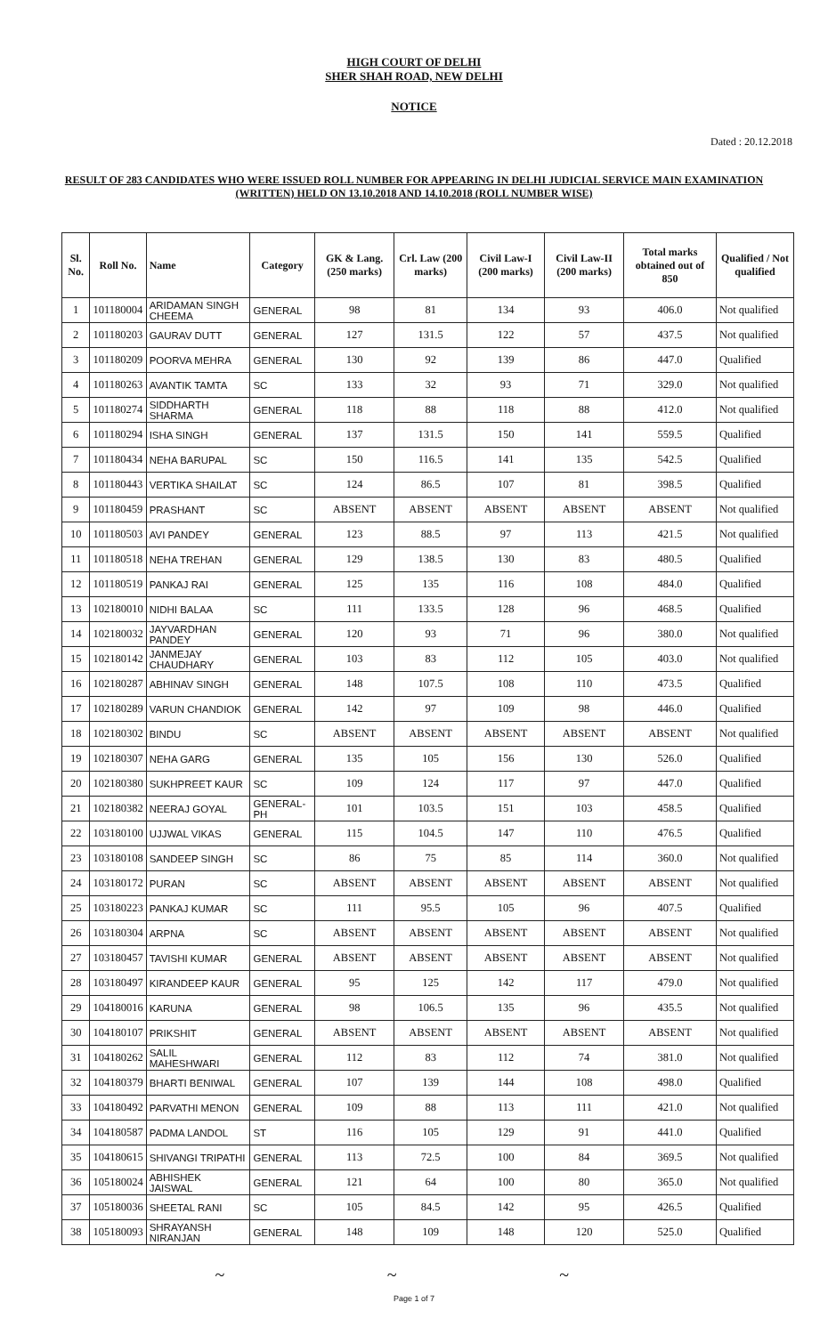HIGH COURT OF DELHI
SHER SHAH ROAD, NEW DELHI
NOTICE
Dated : 20.12.2018
RESULT OF 283 CANDIDATES WHO WERE ISSUED ROLL NUMBER FOR APPEARING IN DELHI JUDICIAL SERVICE MAIN EXAMINATION (WRITTEN) HELD ON 13.10.2018 AND 14.10.2018 (ROLL NUMBER WISE)
| Sl. No. | Roll No. | Name | Category | GK & Lang. (250 marks) | Crl. Law (200 marks) | Civil Law-I (200 marks) | Civil Law-II (200 marks) | Total marks obtained out of 850 | Qualified / Not qualified |
| --- | --- | --- | --- | --- | --- | --- | --- | --- | --- |
| 1 | 101180004 | ARIDAMAN SINGH CHEEMA | GENERAL | 98 | 81 | 134 | 93 | 406.0 | Not qualified |
| 2 | 101180203 | GAURAV DUTT | GENERAL | 127 | 131.5 | 122 | 57 | 437.5 | Not qualified |
| 3 | 101180209 | POORVA MEHRA | GENERAL | 130 | 92 | 139 | 86 | 447.0 | Qualified |
| 4 | 101180263 | AVANTIK TAMTA | SC | 133 | 32 | 93 | 71 | 329.0 | Not qualified |
| 5 | 101180274 | SIDDHARTH SHARMA | GENERAL | 118 | 88 | 118 | 88 | 412.0 | Not qualified |
| 6 | 101180294 | ISHA SINGH | GENERAL | 137 | 131.5 | 150 | 141 | 559.5 | Qualified |
| 7 | 101180434 | NEHA BARUPAL | SC | 150 | 116.5 | 141 | 135 | 542.5 | Qualified |
| 8 | 101180443 | VERTIKA SHAILAT | SC | 124 | 86.5 | 107 | 81 | 398.5 | Qualified |
| 9 | 101180459 | PRASHANT | SC | ABSENT | ABSENT | ABSENT | ABSENT | ABSENT | Not qualified |
| 10 | 101180503 | AVI PANDEY | GENERAL | 123 | 88.5 | 97 | 113 | 421.5 | Not qualified |
| 11 | 101180518 | NEHA TREHAN | GENERAL | 129 | 138.5 | 130 | 83 | 480.5 | Qualified |
| 12 | 101180519 | PANKAJ RAI | GENERAL | 125 | 135 | 116 | 108 | 484.0 | Qualified |
| 13 | 102180010 | NIDHI BALAA | SC | 111 | 133.5 | 128 | 96 | 468.5 | Qualified |
| 14 | 102180032 | JAYVARDHAN PANDEY | GENERAL | 120 | 93 | 71 | 96 | 380.0 | Not qualified |
| 15 | 102180142 | JANMEJAY CHAUDHARY | GENERAL | 103 | 83 | 112 | 105 | 403.0 | Not qualified |
| 16 | 102180287 | ABHINAV SINGH | GENERAL | 148 | 107.5 | 108 | 110 | 473.5 | Qualified |
| 17 | 102180289 | VARUN CHANDIOK | GENERAL | 142 | 97 | 109 | 98 | 446.0 | Qualified |
| 18 | 102180302 | BINDU | SC | ABSENT | ABSENT | ABSENT | ABSENT | ABSENT | Not qualified |
| 19 | 102180307 | NEHA GARG | GENERAL | 135 | 105 | 156 | 130 | 526.0 | Qualified |
| 20 | 102180380 | SUKHPREET KAUR | SC | 109 | 124 | 117 | 97 | 447.0 | Qualified |
| 21 | 102180382 | NEERAJ GOYAL | GENERAL-PH | 101 | 103.5 | 151 | 103 | 458.5 | Qualified |
| 22 | 103180100 | UJJWAL VIKAS | GENERAL | 115 | 104.5 | 147 | 110 | 476.5 | Qualified |
| 23 | 103180108 | SANDEEP SINGH | SC | 86 | 75 | 85 | 114 | 360.0 | Not qualified |
| 24 | 103180172 | PURAN | SC | ABSENT | ABSENT | ABSENT | ABSENT | ABSENT | Not qualified |
| 25 | 103180223 | PANKAJ KUMAR | SC | 111 | 95.5 | 105 | 96 | 407.5 | Qualified |
| 26 | 103180304 | ARPNA | SC | ABSENT | ABSENT | ABSENT | ABSENT | ABSENT | Not qualified |
| 27 | 103180457 | TAVISHI KUMAR | GENERAL | ABSENT | ABSENT | ABSENT | ABSENT | ABSENT | Not qualified |
| 28 | 103180497 | KIRANDEEP KAUR | GENERAL | 95 | 125 | 142 | 117 | 479.0 | Not qualified |
| 29 | 104180016 | KARUNA | GENERAL | 98 | 106.5 | 135 | 96 | 435.5 | Not qualified |
| 30 | 104180107 | PRIKSHIT | GENERAL | ABSENT | ABSENT | ABSENT | ABSENT | ABSENT | Not qualified |
| 31 | 104180262 | SALIL MAHESHWARI | GENERAL | 112 | 83 | 112 | 74 | 381.0 | Not qualified |
| 32 | 104180379 | BHARTI BENIWAL | GENERAL | 107 | 139 | 144 | 108 | 498.0 | Qualified |
| 33 | 104180492 | PARVATHI MENON | GENERAL | 109 | 88 | 113 | 111 | 421.0 | Not qualified |
| 34 | 104180587 | PADMA LANDOL | ST | 116 | 105 | 129 | 91 | 441.0 | Qualified |
| 35 | 104180615 | SHIVANGI TRIPATHI | GENERAL | 113 | 72.5 | 100 | 84 | 369.5 | Not qualified |
| 36 | 105180024 | ABHISHEK JAISWAL | GENERAL | 121 | 64 | 100 | 80 | 365.0 | Not qualified |
| 37 | 105180036 | SHEETAL RANI | SC | 105 | 84.5 | 142 | 95 | 426.5 | Qualified |
| 38 | 105180093 | SHRAYANSH NIRANJAN | GENERAL | 148 | 109 | 148 | 120 | 525.0 | Qualified |
~ ~ ~
Page 1 of 7